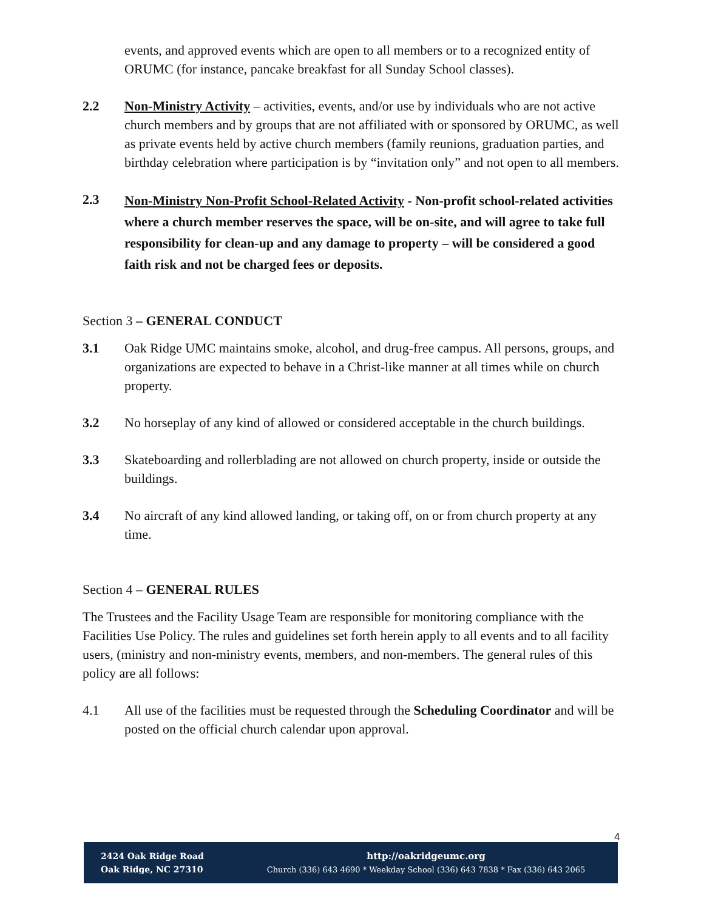events, and approved events which are open to all members or to a recognized entity of ORUMC (for instance, pancake breakfast for all Sunday School classes).
2.2 Non-Ministry Activity – activities, events, and/or use by individuals who are not active church members and by groups that are not affiliated with or sponsored by ORUMC, as well as private events held by active church members (family reunions, graduation parties, and birthday celebration where participation is by “invitation only” and not open to all members.
2.3
Non-Ministry Non-Profit School-Related Activity - Non-profit school-related activities where a church member reserves the space, will be on-site, and will agree to take full responsibility for clean-up and any damage to property – will be considered a good faith risk and not be charged fees or deposits.
Section 3 – GENERAL CONDUCT
3.1 Oak Ridge UMC maintains smoke, alcohol, and drug-free campus. All persons, groups, and organizations are expected to behave in a Christ-like manner at all times while on church property.
3.2 No horseplay of any kind of allowed or considered acceptable in the church buildings.
3.3 Skateboarding and rollerblading are not allowed on church property, inside or outside the buildings.
3.4 No aircraft of any kind allowed landing, or taking off, on or from church property at any time.
Section 4 – GENERAL RULES
The Trustees and the Facility Usage Team are responsible for monitoring compliance with the Facilities Use Policy. The rules and guidelines set forth herein apply to all events and to all facility users, (ministry and non-ministry events, members, and non-members. The general rules of this policy are all follows:
4.1 All use of the facilities must be requested through the Scheduling Coordinator and will be posted on the official church calendar upon approval.
4
2424 Oak Ridge Road
Oak Ridge, NC 27310
http://oakridgeumc.org
Church (336) 643 4690 * Weekday School (336) 643 7838 * Fax (336) 643 2065